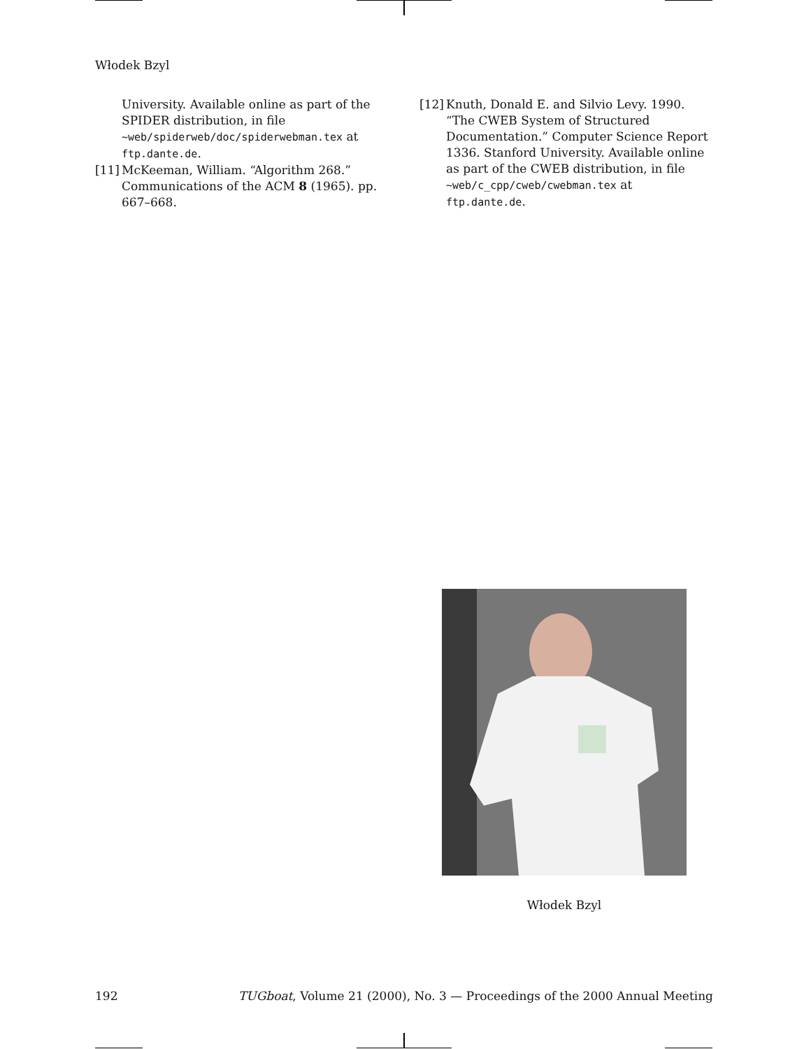Włodek Bzyl
University. Available online as part of the SPIDER distribution, in file ~web/spiderweb/doc/spiderwebman.tex at ftp.dante.de.
[11] McKeeman, William. “Algorithm 268.” Communications of the ACM 8 (1965). pp. 667–668.
[12] Knuth, Donald E. and Silvio Levy. 1990. “The CWEB System of Structured Documentation.” Computer Science Report 1336. Stanford University. Available online as part of the CWEB distribution, in file ~web/c_cpp/cweb/cwebman.tex at ftp.dante.de.
Włodek Bzyl
192 TUGboat, Volume 21 (2000), No. 3 — Proceedings of the 2000 Annual Meeting